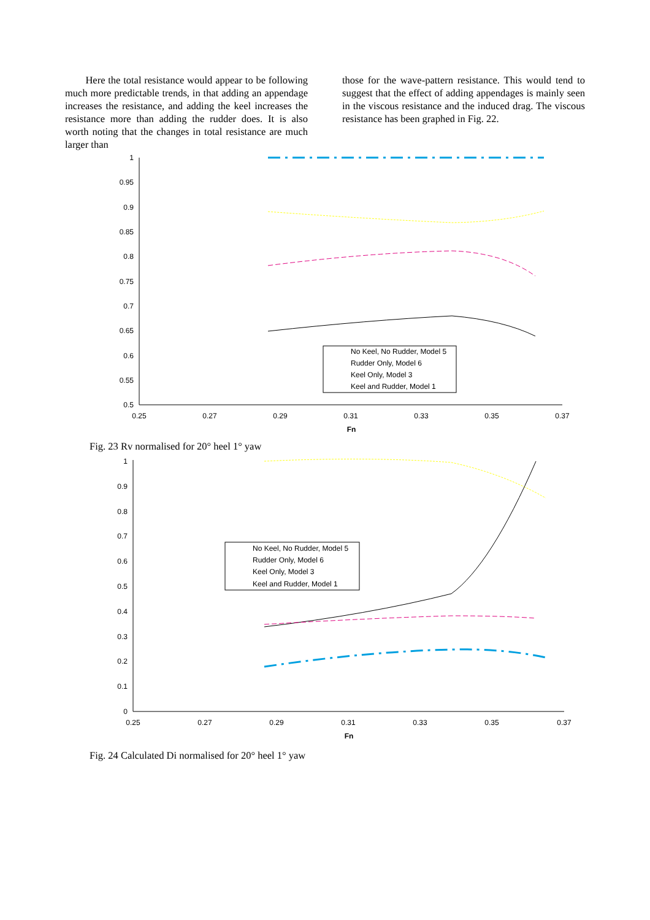Here the total resistance would appear to be following much more predictable trends, in that adding an appendage increases the resistance, and adding the keel increases the resistance more than adding the rudder does. It is also worth noting that the changes in total resistance are much larger than
those for the wave-pattern resistance. This would tend to suggest that the effect of adding appendages is mainly seen in the viscous resistance and the induced drag. The viscous resistance has been graphed in Fig. 22.
1
0.95
0.9
0.85
0.8
0.75
0.7
0.65
0.6
0.55
0.5
0.25
0.27
0.29
0.31
0.33
0.35
0.37
Fn
No Keel, No Rudder, Model 5
Rudder Only, Model 6
Keel Only, Model 3
Keel and Rudder, Model 1
Fig. 23 Rv normalised for 20° heel 1° yaw
1
0.9
0.8
0.7
0.6
0.5
0.4
0.3
0.2
0.1
0
0.25
0.27
0.29
0.31
0.33
0.35
0.37
Fn
No Keel, No Rudder, Model 5
Rudder Only, Model 6
Keel Only, Model 3
Keel and Rudder, Model 1
Fig. 24 Calculated Di normalised for 20° heel 1° yaw